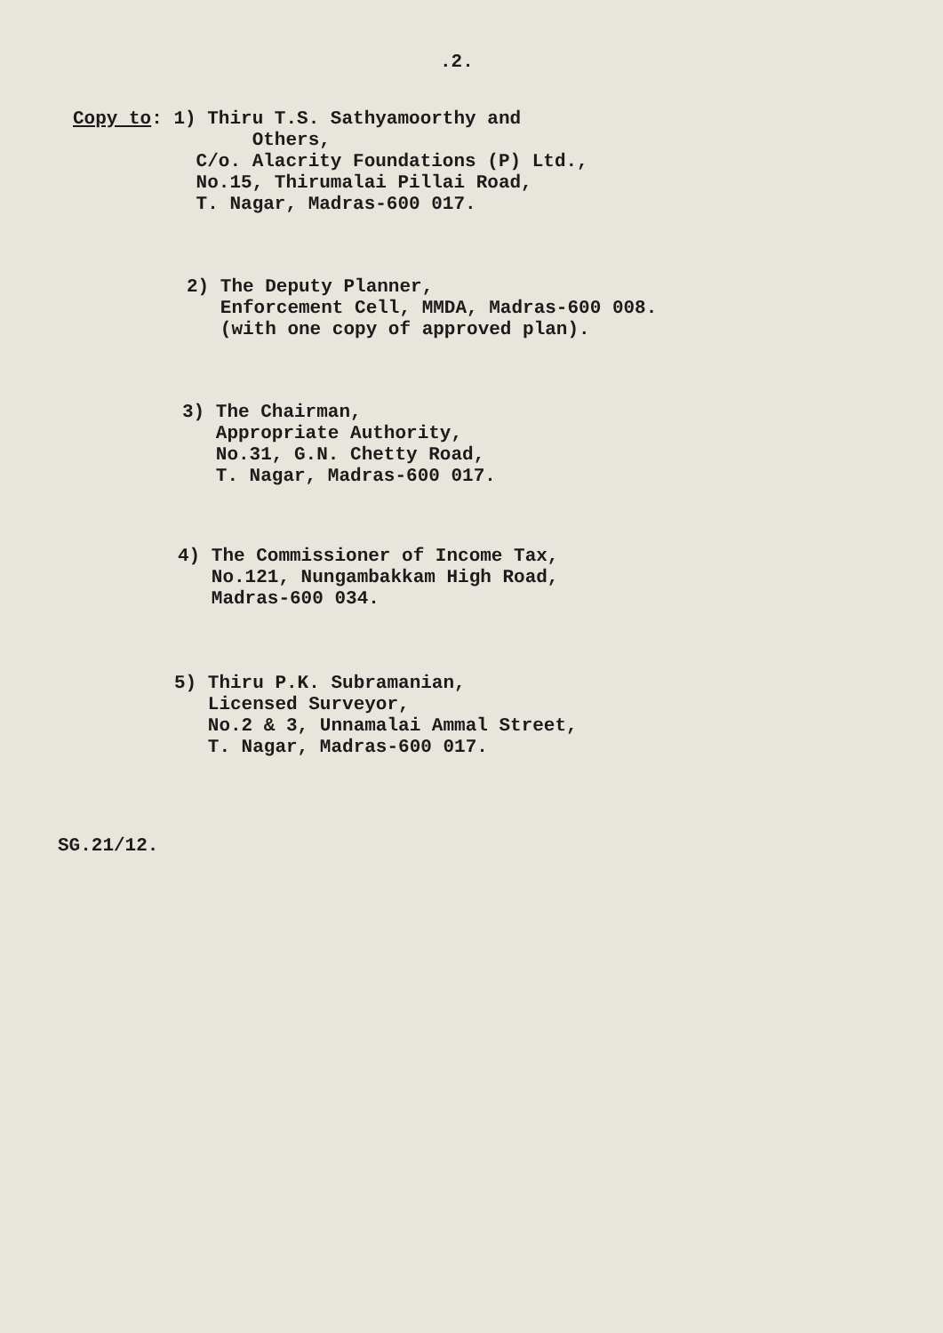.2.
Copy to: 1) Thiru T.S. Sathyamoorthy and Others, C/o. Alacrity Foundations (P) Ltd., No.15, Thirumalai Pillai Road, T. Nagar, Madras-600 017.
2) The Deputy Planner, Enforcement Cell, MMDA, Madras-600 008. (with one copy of approved plan).
3) The Chairman, Appropriate Authority, No.31, G.N. Chetty Road, T. Nagar, Madras-600 017.
4) The Commissioner of Income Tax, No.121, Nungambakkam High Road, Madras-600 034.
5) Thiru P.K. Subramanian, Licensed Surveyor, No.2 & 3, Unnamalai Ammal Street, T. Nagar, Madras-600 017.
SG.21/12.